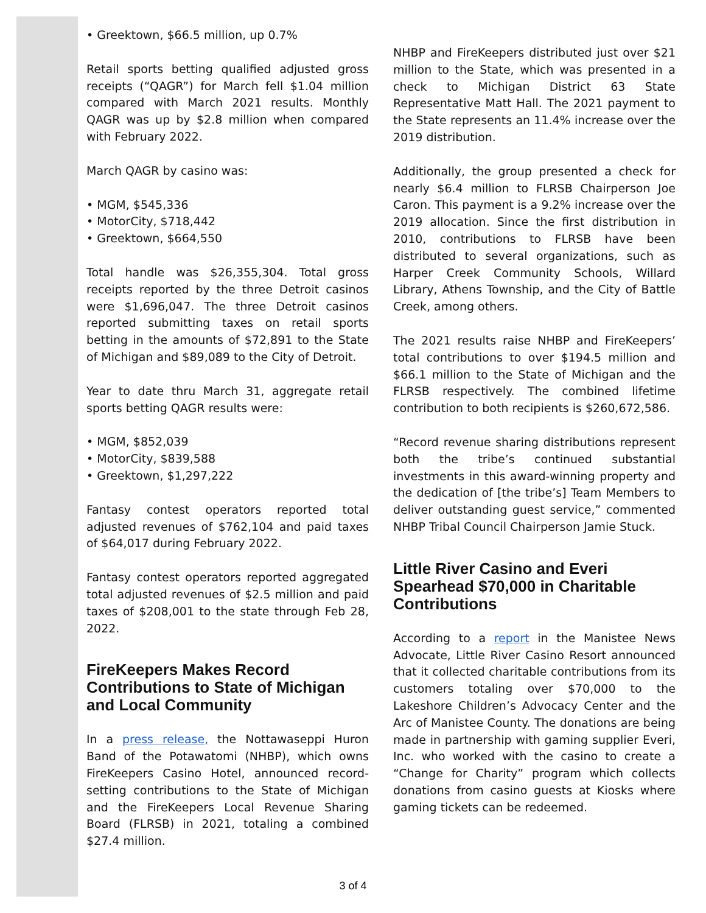• Greektown, $66.5 million, up 0.7%
Retail sports betting qualified adjusted gross receipts (“QAGR”) for March fell $1.04 million compared with March 2021 results. Monthly QAGR was up by $2.8 million when compared with February 2022.
March QAGR by casino was:
• MGM, $545,336
• MotorCity, $718,442
• Greektown, $664,550
Total handle was $26,355,304. Total gross receipts reported by the three Detroit casinos were $1,696,047. The three Detroit casinos reported submitting taxes on retail sports betting in the amounts of $72,891 to the State of Michigan and $89,089 to the City of Detroit.
Year to date thru March 31, aggregate retail sports betting QAGR results were:
• MGM, $852,039
• MotorCity, $839,588
• Greektown, $1,297,222
Fantasy contest operators reported total adjusted revenues of $762,104 and paid taxes of $64,017 during February 2022.
Fantasy contest operators reported aggregated total adjusted revenues of $2.5 million and paid taxes of $208,001 to the state through Feb 28, 2022.
FireKeepers Makes Record Contributions to State of Michigan and Local Community
In a press release, the Nottawaseppi Huron Band of the Potawatomi (NHBP), which owns FireKeepers Casino Hotel, announced record-setting contributions to the State of Michigan and the FireKeepers Local Revenue Sharing Board (FLRSB) in 2021, totaling a combined $27.4 million.
NHBP and FireKeepers distributed just over $21 million to the State, which was presented in a check to Michigan District 63 State Representative Matt Hall. The 2021 payment to the State represents an 11.4% increase over the 2019 distribution.
Additionally, the group presented a check for nearly $6.4 million to FLRSB Chairperson Joe Caron. This payment is a 9.2% increase over the 2019 allocation. Since the first distribution in 2010, contributions to FLRSB have been distributed to several organizations, such as Harper Creek Community Schools, Willard Library, Athens Township, and the City of Battle Creek, among others.
The 2021 results raise NHBP and FireKeepers’ total contributions to over $194.5 million and $66.1 million to the State of Michigan and the FLRSB respectively. The combined lifetime contribution to both recipients is $260,672,586.
“Record revenue sharing distributions represent both the tribe’s continued substantial investments in this award-winning property and the dedication of [the tribe’s] Team Members to deliver outstanding guest service,” commented NHBP Tribal Council Chairperson Jamie Stuck.
Little River Casino and Everi Spearhead $70,000 in Charitable Contributions
According to a report in the Manistee News Advocate, Little River Casino Resort announced that it collected charitable contributions from its customers totaling over $70,000 to the Lakeshore Children’s Advocacy Center and the Arc of Manistee County. The donations are being made in partnership with gaming supplier Everi, Inc. who worked with the casino to create a “Change for Charity” program which collects donations from casino guests at Kiosks where gaming tickets can be redeemed.
3 of 4